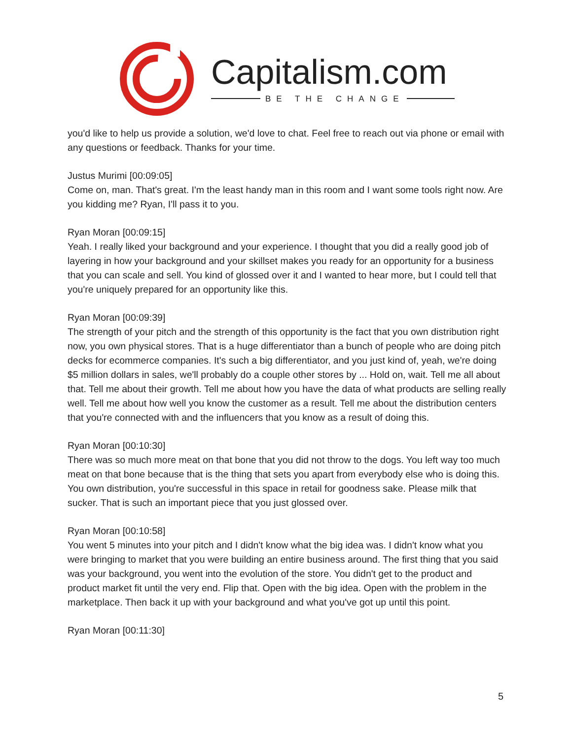Capitalism.com
BE THE CHANGE
you'd like to help us provide a solution, we'd love to chat. Feel free to reach out via phone or email with any questions or feedback. Thanks for your time.
Justus Murimi [00:09:05]
Come on, man. That's great. I'm the least handy man in this room and I want some tools right now. Are you kidding me? Ryan, I'll pass it to you.
Ryan Moran [00:09:15]
Yeah. I really liked your background and your experience. I thought that you did a really good job of layering in how your background and your skillset makes you ready for an opportunity for a business that you can scale and sell. You kind of glossed over it and I wanted to hear more, but I could tell that you're uniquely prepared for an opportunity like this.
Ryan Moran [00:09:39]
The strength of your pitch and the strength of this opportunity is the fact that you own distribution right now, you own physical stores. That is a huge differentiator than a bunch of people who are doing pitch decks for ecommerce companies. It's such a big differentiator, and you just kind of, yeah, we're doing $5 million dollars in sales, we'll probably do a couple other stores by ... Hold on, wait. Tell me all about that. Tell me about their growth. Tell me about how you have the data of what products are selling really well. Tell me about how well you know the customer as a result. Tell me about the distribution centers that you're connected with and the influencers that you know as a result of doing this.
Ryan Moran [00:10:30]
There was so much more meat on that bone that you did not throw to the dogs. You left way too much meat on that bone because that is the thing that sets you apart from everybody else who is doing this. You own distribution, you're successful in this space in retail for goodness sake. Please milk that sucker. That is such an important piece that you just glossed over.
Ryan Moran [00:10:58]
You went 5 minutes into your pitch and I didn't know what the big idea was. I didn't know what you were bringing to market that you were building an entire business around. The first thing that you said was your background, you went into the evolution of the store. You didn't get to the product and product market fit until the very end. Flip that. Open with the big idea. Open with the problem in the marketplace. Then back it up with your background and what you've got up until this point.
Ryan Moran [00:11:30]
5